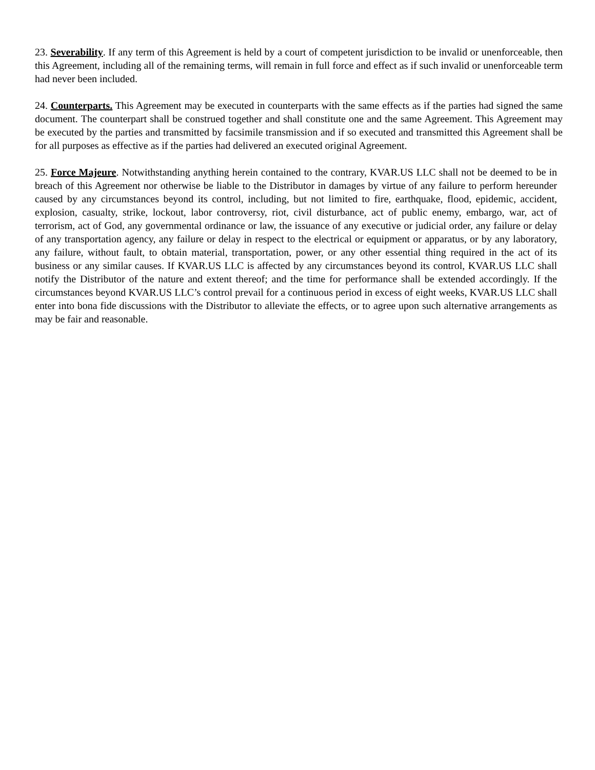23. Severability. If any term of this Agreement is held by a court of competent jurisdiction to be invalid or unenforceable, then this Agreement, including all of the remaining terms, will remain in full force and effect as if such invalid or unenforceable term had never been included.
24. Counterparts. This Agreement may be executed in counterparts with the same effects as if the parties had signed the same document. The counterpart shall be construed together and shall constitute one and the same Agreement. This Agreement may be executed by the parties and transmitted by facsimile transmission and if so executed and transmitted this Agreement shall be for all purposes as effective as if the parties had delivered an executed original Agreement.
25. Force Majeure. Notwithstanding anything herein contained to the contrary, KVAR.US LLC shall not be deemed to be in breach of this Agreement nor otherwise be liable to the Distributor in damages by virtue of any failure to perform hereunder caused by any circumstances beyond its control, including, but not limited to fire, earthquake, flood, epidemic, accident, explosion, casualty, strike, lockout, labor controversy, riot, civil disturbance, act of public enemy, embargo, war, act of terrorism, act of God, any governmental ordinance or law, the issuance of any executive or judicial order, any failure or delay of any transportation agency, any failure or delay in respect to the electrical or equipment or apparatus, or by any laboratory, any failure, without fault, to obtain material, transportation, power, or any other essential thing required in the act of its business or any similar causes. If KVAR.US LLC is affected by any circumstances beyond its control, KVAR.US LLC shall notify the Distributor of the nature and extent thereof; and the time for performance shall be extended accordingly. If the circumstances beyond KVAR.US LLC’s control prevail for a continuous period in excess of eight weeks, KVAR.US LLC shall enter into bona fide discussions with the Distributor to alleviate the effects, or to agree upon such alternative arrangements as may be fair and reasonable.